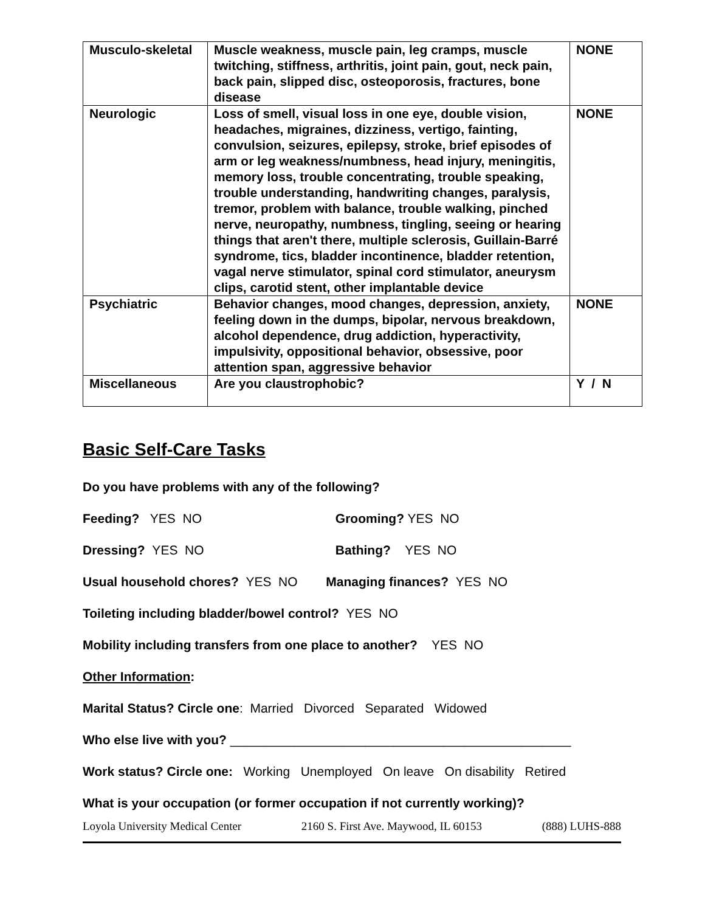| Musculo-skeletal | Muscle weakness, muscle pain, leg cramps, muscle twitching, stiffness, arthritis, joint pain, gout, neck pain, back pain, slipped disc, osteoporosis, fractures, bone disease | NONE |
| Neurologic | Loss of smell, visual loss in one eye, double vision, headaches, migraines, dizziness, vertigo, fainting, convulsion, seizures, epilepsy, stroke, brief episodes of arm or leg weakness/numbness, head injury, meningitis, memory loss, trouble concentrating, trouble speaking, trouble understanding, handwriting changes, paralysis, tremor, problem with balance, trouble walking, pinched nerve, neuropathy, numbness, tingling, seeing or hearing things that aren't there, multiple sclerosis, Guillain-Barré syndrome, tics, bladder incontinence, bladder retention, vagal nerve stimulator, spinal cord stimulator, aneurysm clips, carotid stent, other implantable device | NONE |
| Psychiatric | Behavior changes, mood changes, depression, anxiety, feeling down in the dumps, bipolar, nervous breakdown, alcohol dependence, drug addiction, hyperactivity, impulsivity, oppositional behavior, obsessive, poor attention span, aggressive behavior | NONE |
| Miscellaneous | Are you claustrophobic? | Y / N |
Basic Self-Care Tasks
Do you have problems with any of the following?
Feeding? YES NO Grooming? YES NO
Dressing? YES NO Bathing? YES NO
Usual household chores? YES NO Managing finances? YES NO
Toileting including bladder/bowel control? YES NO
Mobility including transfers from one place to another? YES NO
Other Information:
Marital Status? Circle one: Married Divorced Separated Widowed
Who else live with you? ________________________________________________
Work status? Circle one: Working Unemployed On leave On disability Retired
What is your occupation (or former occupation if not currently working)?
Loyola University Medical Center 2160 S. First Ave. Maywood, IL 60153 (888) LUHS-888